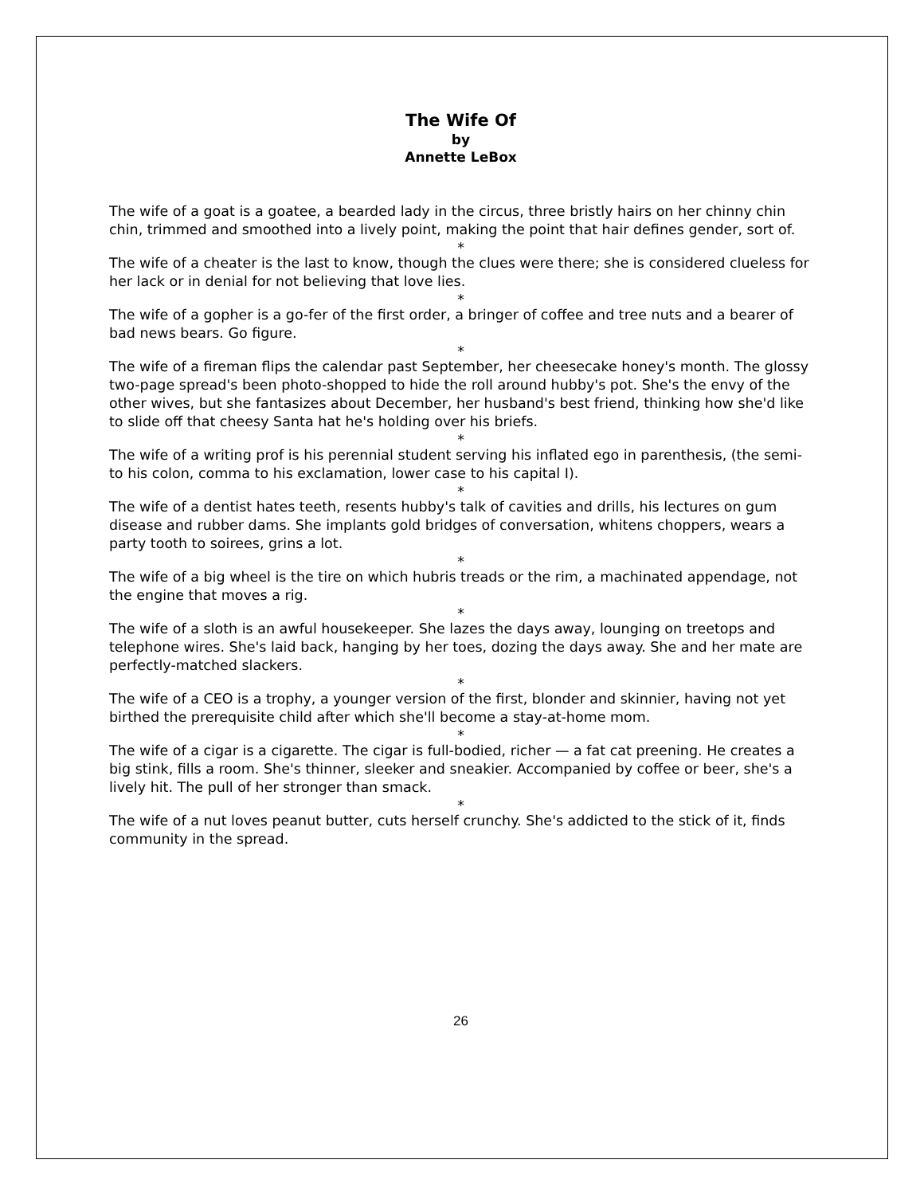The Wife Of
by
Annette LeBox
The wife of a goat is a goatee, a bearded lady in the circus, three bristly hairs on her chinny chin chin, trimmed and smoothed into a lively point, making the point that hair defines gender, sort of.
*
The wife of a cheater is the last to know, though the clues were there; she is considered clueless for her lack or in denial for not believing that love lies.
*
The wife of a gopher is a go-fer of the first order, a bringer of coffee and tree nuts and a bearer of bad news bears. Go figure.
*
The wife of a fireman flips the calendar past September, her cheesecake honey's month. The glossy two-page spread's been photo-shopped to hide the roll around hubby's pot. She's the envy of the other wives, but she fantasizes about December, her husband's best friend, thinking how she'd like to slide off that cheesy Santa hat he's holding over his briefs.
*
The wife of a writing prof is his perennial student serving his inflated ego in parenthesis, (the semi-to his colon, comma to his exclamation, lower case to his capital I).
*
The wife of a dentist hates teeth, resents hubby's talk of cavities and drills, his lectures on gum disease and rubber dams. She implants gold bridges of conversation, whitens choppers, wears a party tooth to soirees, grins a lot.
*
The wife of a big wheel is the tire on which hubris treads or the rim, a machinated appendage, not the engine that moves a rig.
*
The wife of a sloth is an awful housekeeper. She lazes the days away, lounging on treetops and telephone wires. She's laid back, hanging by her toes, dozing the days away. She and her mate are perfectly-matched slackers.
*
The wife of a CEO is a trophy, a younger version of the first, blonder and skinnier, having not yet birthed the prerequisite child after which she'll become a stay-at-home mom.
*
The wife of a cigar is a cigarette. The cigar is full-bodied, richer — a fat cat preening. He creates a big stink, fills a room. She's thinner, sleeker and sneakier. Accompanied by coffee or beer, she's a lively hit. The pull of her stronger than smack.
*
The wife of a nut loves peanut butter, cuts herself crunchy. She's addicted to the stick of it, finds community in the spread.
26